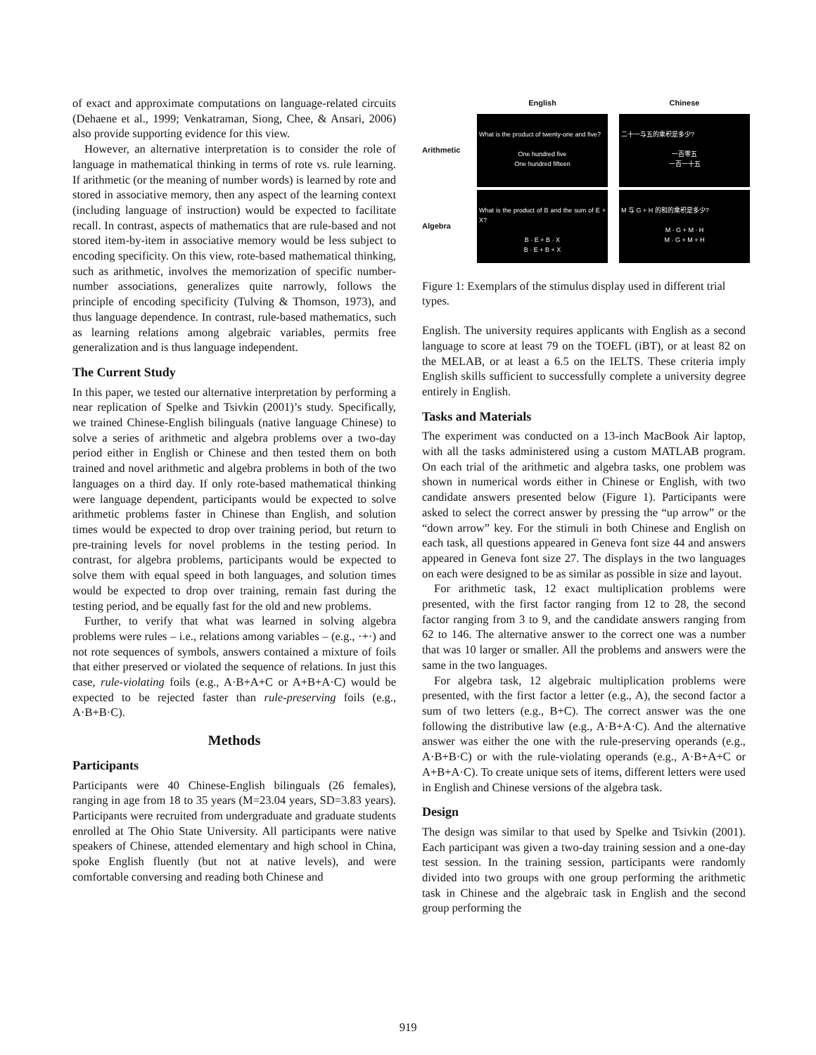of exact and approximate computations on language-related circuits (Dehaene et al., 1999; Venkatraman, Siong, Chee, & Ansari, 2006) also provide supporting evidence for this view.
However, an alternative interpretation is to consider the role of language in mathematical thinking in terms of rote vs. rule learning. If arithmetic (or the meaning of number words) is learned by rote and stored in associative memory, then any aspect of the learning context (including language of instruction) would be expected to facilitate recall. In contrast, aspects of mathematics that are rule-based and not stored item-by-item in associative memory would be less subject to encoding specificity. On this view, rote-based mathematical thinking, such as arithmetic, involves the memorization of specific number-number associations, generalizes quite narrowly, follows the principle of encoding specificity (Tulving & Thomson, 1973), and thus language dependence. In contrast, rule-based mathematics, such as learning relations among algebraic variables, permits free generalization and is thus language independent.
The Current Study
In this paper, we tested our alternative interpretation by performing a near replication of Spelke and Tsivkin (2001)’s study. Specifically, we trained Chinese-English bilinguals (native language Chinese) to solve a series of arithmetic and algebra problems over a two-day period either in English or Chinese and then tested them on both trained and novel arithmetic and algebra problems in both of the two languages on a third day. If only rote-based mathematical thinking were language dependent, participants would be expected to solve arithmetic problems faster in Chinese than English, and solution times would be expected to drop over training period, but return to pre-training levels for novel problems in the testing period. In contrast, for algebra problems, participants would be expected to solve them with equal speed in both languages, and solution times would be expected to drop over training, remain fast during the testing period, and be equally fast for the old and new problems.
Further, to verify that what was learned in solving algebra problems were rules – i.e., relations among variables – (e.g., ·+·) and not rote sequences of symbols, answers contained a mixture of foils that either preserved or violated the sequence of relations. In just this case, rule-violating foils (e.g., A·B+A+C or A+B+A·C) would be expected to be rejected faster than rule-preserving foils (e.g., A·B+B·C).
Methods
Participants
Participants were 40 Chinese-English bilinguals (26 females), ranging in age from 18 to 35 years (M=23.04 years, SD=3.83 years). Participants were recruited from undergraduate and graduate students enrolled at The Ohio State University. All participants were native speakers of Chinese, attended elementary and high school in China, spoke English fluently (but not at native levels), and were comfortable conversing and reading both Chinese and
English
Chinese
Arithmetic
What is the product of twenty-one and five?
One hundred five
One hundred fifteen
二十一与五的乘积是多少?
一百零五
一百一十五
Algebra
What is the product of B and the sum of E + X?
B · E + B · X
B · E + B + X
M 与 G + H 的和的乘积是多少?
M · G + M · H
M · G + M + H
Figure 1: Exemplars of the stimulus display used in different trial types.
English. The university requires applicants with English as a second language to score at least 79 on the TOEFL (iBT), or at least 82 on the MELAB, or at least a 6.5 on the IELTS. These criteria imply English skills sufficient to successfully complete a university degree entirely in English.
Tasks and Materials
The experiment was conducted on a 13-inch MacBook Air laptop, with all the tasks administered using a custom MATLAB program. On each trial of the arithmetic and algebra tasks, one problem was shown in numerical words either in Chinese or English, with two candidate answers presented below (Figure 1). Participants were asked to select the correct answer by pressing the “up arrow” or the “down arrow” key. For the stimuli in both Chinese and English on each task, all questions appeared in Geneva font size 44 and answers appeared in Geneva font size 27. The displays in the two languages on each were designed to be as similar as possible in size and layout.
For arithmetic task, 12 exact multiplication problems were presented, with the first factor ranging from 12 to 28, the second factor ranging from 3 to 9, and the candidate answers ranging from 62 to 146. The alternative answer to the correct one was a number that was 10 larger or smaller. All the problems and answers were the same in the two languages.
For algebra task, 12 algebraic multiplication problems were presented, with the first factor a letter (e.g., A), the second factor a sum of two letters (e.g., B+C). The correct answer was the one following the distributive law (e.g., A·B+A·C). And the alternative answer was either the one with the rule-preserving operands (e.g., A·B+B·C) or with the rule-violating operands (e.g., A·B+A+C or A+B+A·C). To create unique sets of items, different letters were used in English and Chinese versions of the algebra task.
Design
The design was similar to that used by Spelke and Tsivkin (2001). Each participant was given a two-day training session and a one-day test session. In the training session, participants were randomly divided into two groups with one group performing the arithmetic task in Chinese and the algebraic task in English and the second group performing the
919